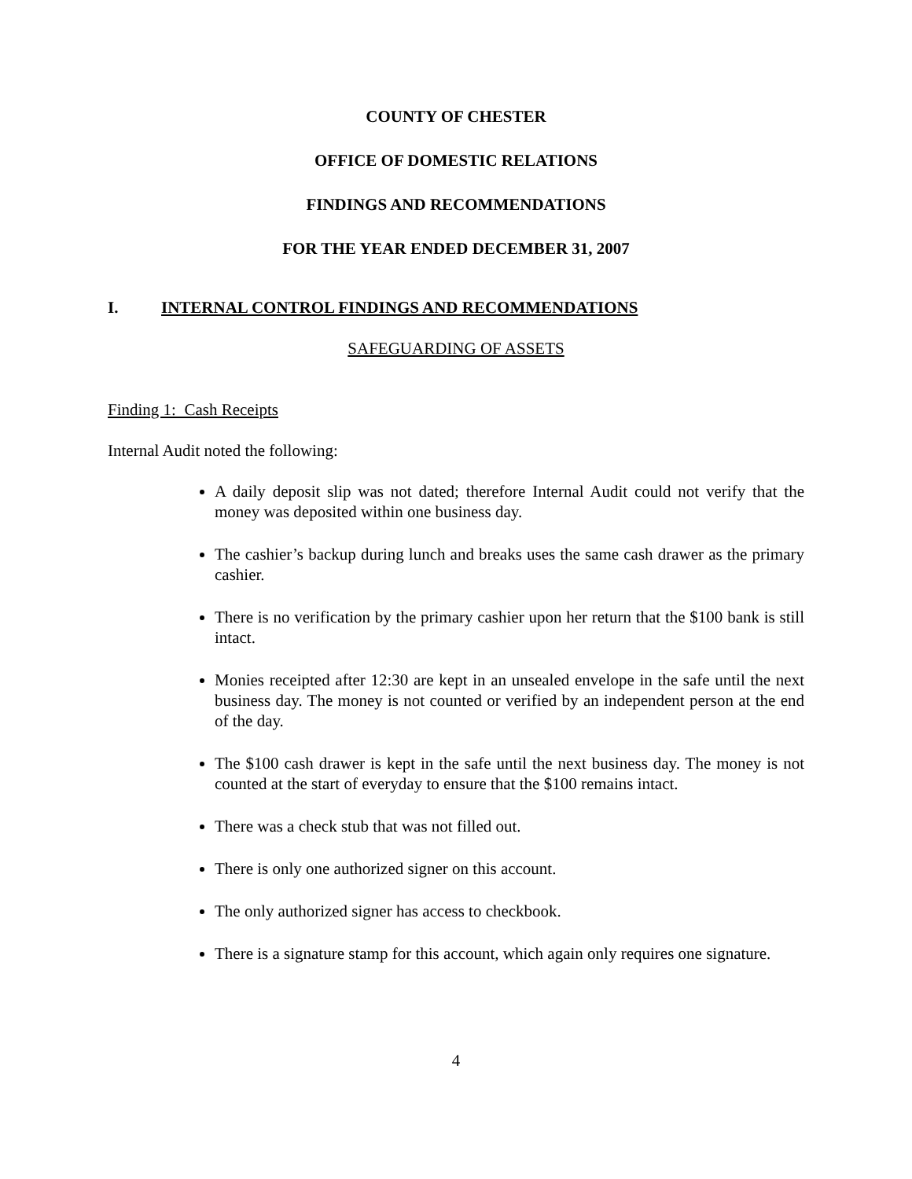COUNTY OF CHESTER
OFFICE OF DOMESTIC RELATIONS
FINDINGS AND RECOMMENDATIONS
FOR THE YEAR ENDED DECEMBER 31, 2007
I. INTERNAL CONTROL FINDINGS AND RECOMMENDATIONS
SAFEGUARDING OF ASSETS
Finding 1: Cash Receipts
Internal Audit noted the following:
A daily deposit slip was not dated; therefore Internal Audit could not verify that the money was deposited within one business day.
The cashier’s backup during lunch and breaks uses the same cash drawer as the primary cashier.
There is no verification by the primary cashier upon her return that the $100 bank is still intact.
Monies receipted after 12:30 are kept in an unsealed envelope in the safe until the next business day. The money is not counted or verified by an independent person at the end of the day.
The $100 cash drawer is kept in the safe until the next business day. The money is not counted at the start of everyday to ensure that the $100 remains intact.
There was a check stub that was not filled out.
There is only one authorized signer on this account.
The only authorized signer has access to checkbook.
There is a signature stamp for this account, which again only requires one signature.
4